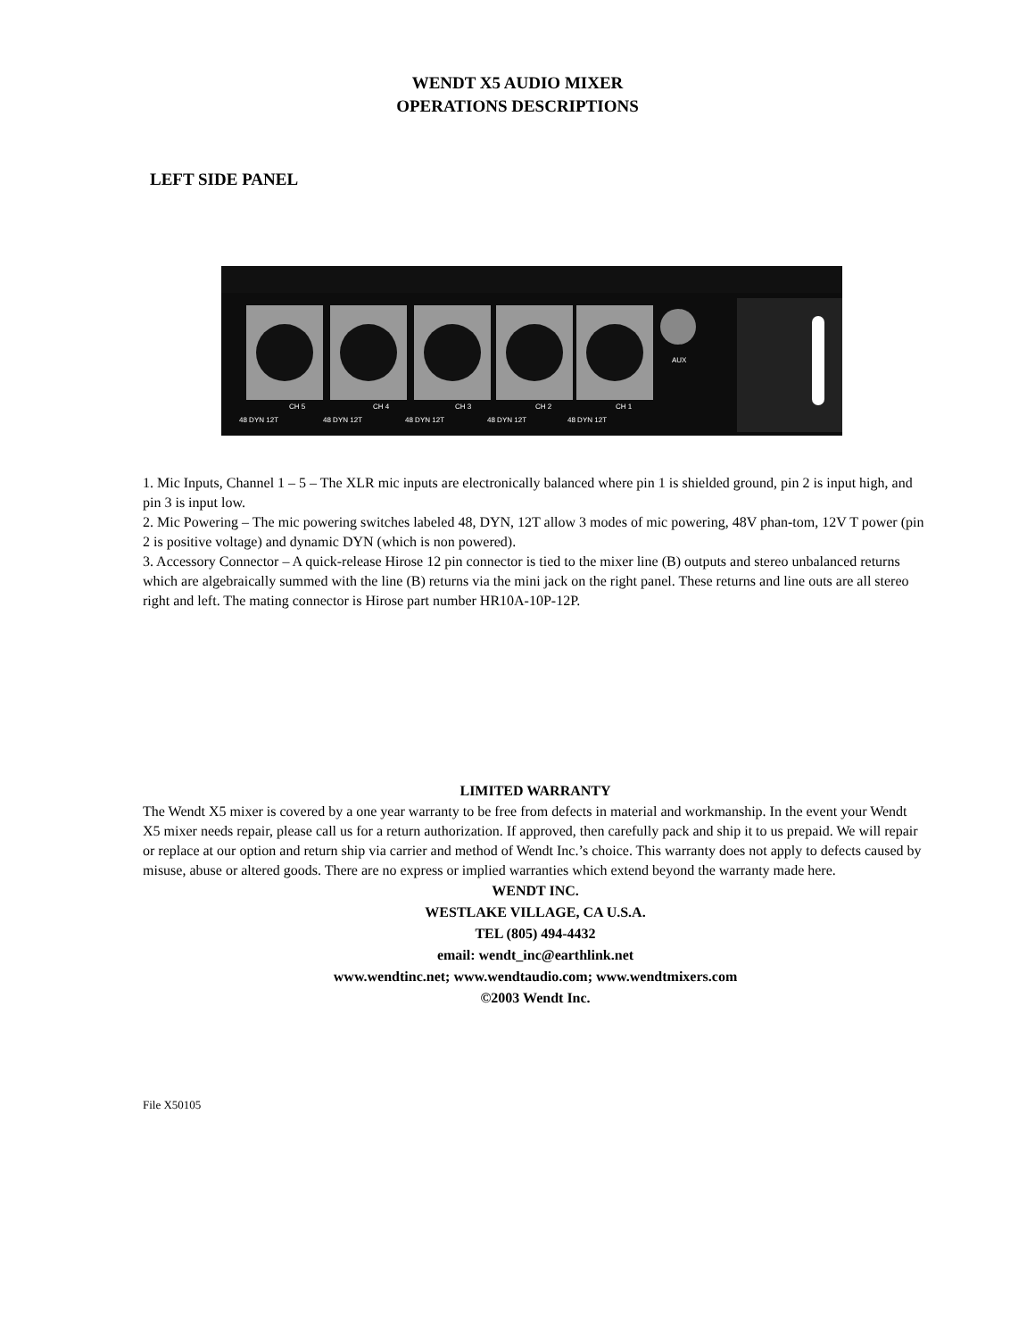WENDT X5 AUDIO MIXER
OPERATIONS DESCRIPTIONS
LEFT SIDE PANEL
AUX
CH 5
CH 4
CH 3
CH 2
CH 1
48 DYN 12T
48 DYN 12T
48 DYN 12T
48 DYN 12T
48 DYN 12T
1. Mic Inputs, Channel 1 – 5 – The XLR mic inputs are electronically balanced where pin 1 is shielded ground, pin 2 is input high, and pin 3 is input low.
2. Mic Powering – The mic powering switches labeled 48, DYN, 12T allow 3 modes of mic powering, 48V phan-tom, 12V T power (pin 2 is positive voltage) and dynamic DYN (which is non powered).
3. Accessory Connector – A quick-release Hirose 12 pin connector is tied to the mixer line (B) outputs and stereo unbalanced returns which are algebraically summed with the line (B) returns via the mini jack on the right panel. These returns and line outs are all stereo right and left. The mating connector is Hirose part number HR10A-10P-12P.
LIMITED WARRANTY
The Wendt X5 mixer is covered by a one year warranty to be free from defects in material and workmanship. In the event your Wendt X5 mixer needs repair, please call us for a return authorization. If approved, then carefully pack and ship it to us prepaid. We will repair or replace at our option and return ship via carrier and method of Wendt Inc.’s choice. This warranty does not apply to defects caused by misuse, abuse or altered goods. There are no express or implied warranties which extend beyond the warranty made here.
WENDT INC.
WESTLAKE VILLAGE, CA U.S.A.
TEL (805) 494-4432
email: wendt_inc@earthlink.net
www.wendtinc.net; www.wendtaudio.com; www.wendtmixers.com
©2003 Wendt Inc.
File X50105